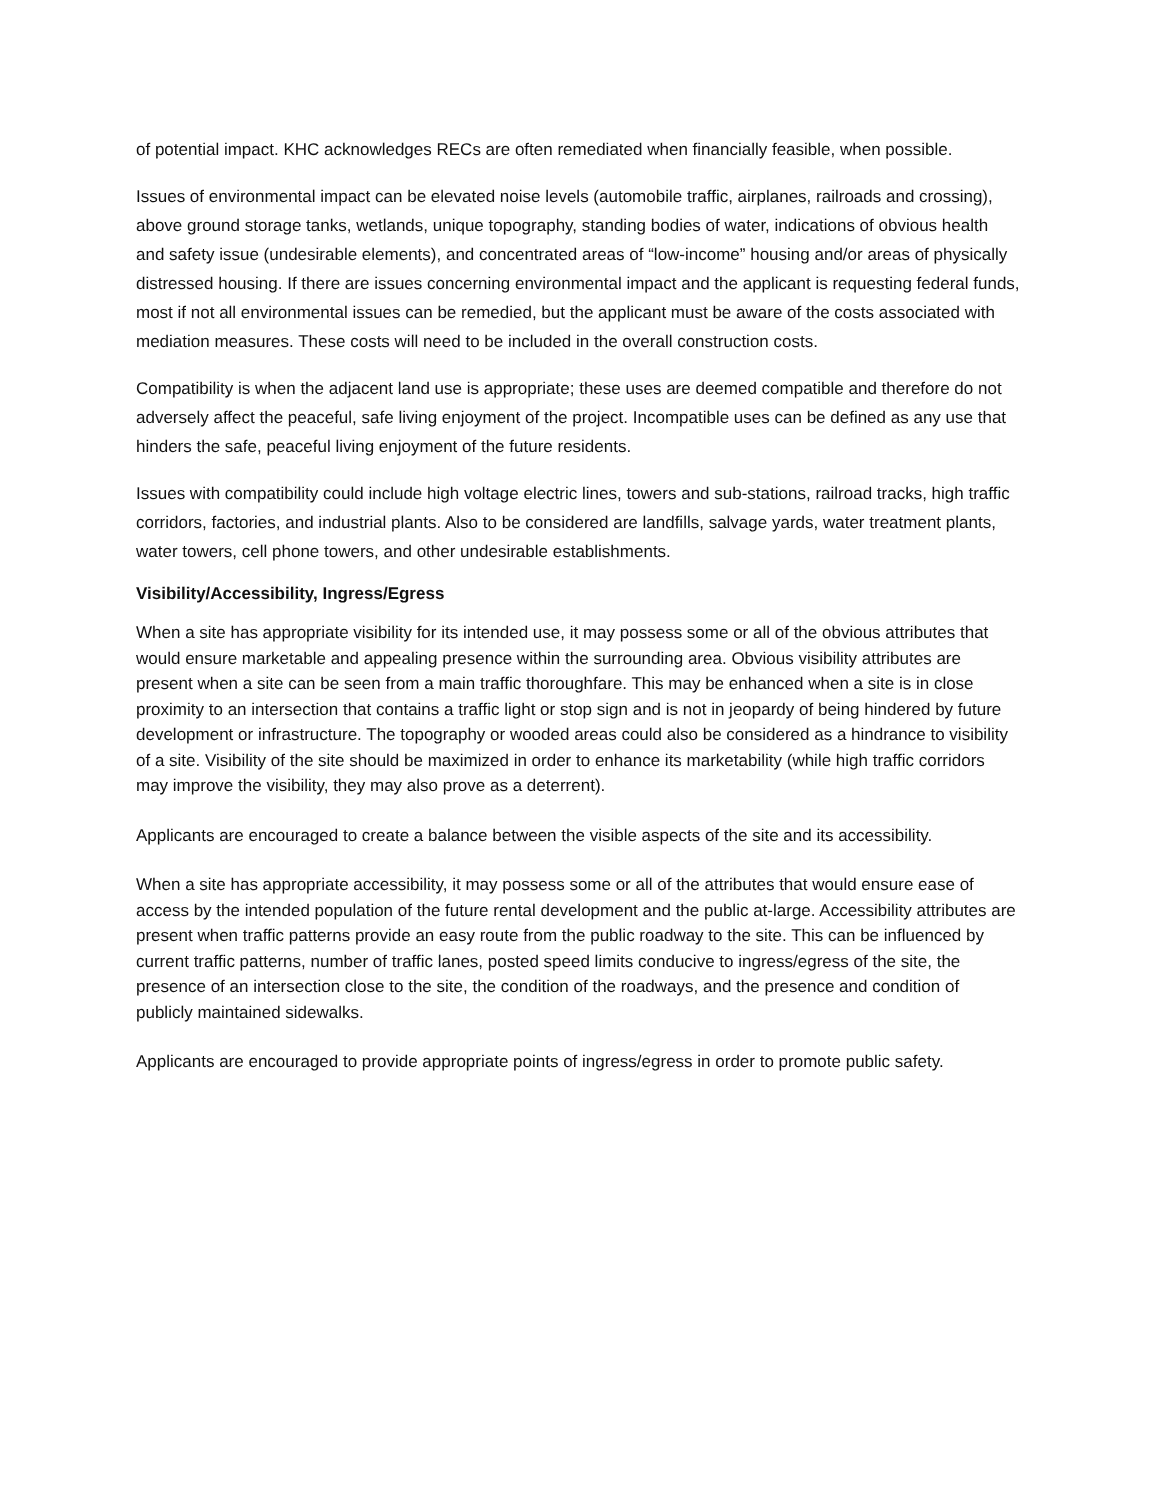of potential impact. KHC acknowledges RECs are often remediated when financially feasible, when possible.
Issues of environmental impact can be elevated noise levels (automobile traffic, airplanes, railroads and crossing), above ground storage tanks, wetlands, unique topography, standing bodies of water, indications of obvious health and safety issue (undesirable elements), and concentrated areas of “low-income” housing and/or areas of physically distressed housing. If there are issues concerning environmental impact and the applicant is requesting federal funds, most if not all environmental issues can be remedied, but the applicant must be aware of the costs associated with mediation measures. These costs will need to be included in the overall construction costs.
Compatibility is when the adjacent land use is appropriate; these uses are deemed compatible and therefore do not adversely affect the peaceful, safe living enjoyment of the project. Incompatible uses can be defined as any use that hinders the safe, peaceful living enjoyment of the future residents.
Issues with compatibility could include high voltage electric lines, towers and sub-stations, railroad tracks, high traffic corridors, factories, and industrial plants. Also to be considered are landfills, salvage yards, water treatment plants, water towers, cell phone towers, and other undesirable establishments.
Visibility/Accessibility, Ingress/Egress
When a site has appropriate visibility for its intended use, it may possess some or all of the obvious attributes that would ensure marketable and appealing presence within the surrounding area. Obvious visibility attributes are present when a site can be seen from a main traffic thoroughfare. This may be enhanced when a site is in close proximity to an intersection that contains a traffic light or stop sign and is not in jeopardy of being hindered by future development or infrastructure. The topography or wooded areas could also be considered as a hindrance to visibility of a site. Visibility of the site should be maximized in order to enhance its marketability (while high traffic corridors may improve the visibility, they may also prove as a deterrent).
Applicants are encouraged to create a balance between the visible aspects of the site and its accessibility.
When a site has appropriate accessibility, it may possess some or all of the attributes that would ensure ease of access by the intended population of the future rental development and the public at-large. Accessibility attributes are present when traffic patterns provide an easy route from the public roadway to the site. This can be influenced by current traffic patterns, number of traffic lanes, posted speed limits conducive to ingress/egress of the site, the presence of an intersection close to the site, the condition of the roadways, and the presence and condition of publicly maintained sidewalks.
Applicants are encouraged to provide appropriate points of ingress/egress in order to promote public safety.